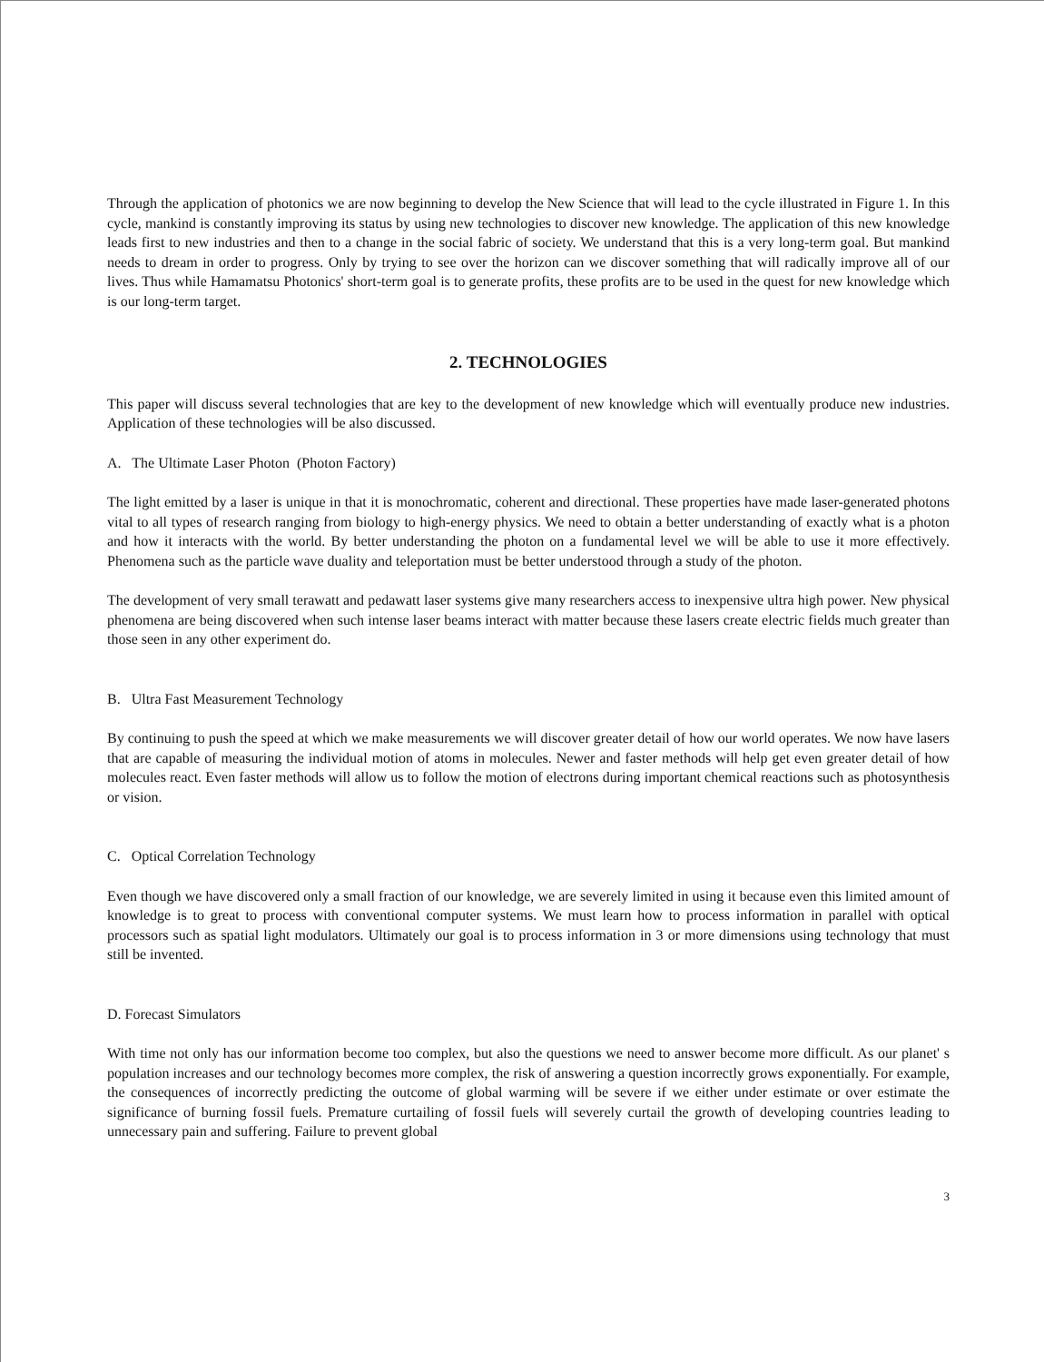Through the application of photonics we are now beginning to develop the New Science that will lead to the cycle illustrated in Figure 1. In this cycle, mankind is constantly improving its status by using new technologies to discover new knowledge. The application of this new knowledge leads first to new industries and then to a change in the social fabric of society. We understand that this is a very long-term goal. But mankind needs to dream in order to progress. Only by trying to see over the horizon can we discover something that will radically improve all of our lives. Thus while Hamamatsu Photonics' short-term goal is to generate profits, these profits are to be used in the quest for new knowledge which is our long-term target.
2. TECHNOLOGIES
This paper will discuss several technologies that are key to the development of new knowledge which will eventually produce new industries. Application of these technologies will be also discussed.
A. The Ultimate Laser Photon (Photon Factory)
The light emitted by a laser is unique in that it is monochromatic, coherent and directional. These properties have made laser-generated photons vital to all types of research ranging from biology to high-energy physics. We need to obtain a better understanding of exactly what is a photon and how it interacts with the world. By better understanding the photon on a fundamental level we will be able to use it more effectively. Phenomena such as the particle wave duality and teleportation must be better understood through a study of the photon.
The development of very small terawatt and pedawatt laser systems give many researchers access to inexpensive ultra high power. New physical phenomena are being discovered when such intense laser beams interact with matter because these lasers create electric fields much greater than those seen in any other experiment do.
B. Ultra Fast Measurement Technology
By continuing to push the speed at which we make measurements we will discover greater detail of how our world operates. We now have lasers that are capable of measuring the individual motion of atoms in molecules. Newer and faster methods will help get even greater detail of how molecules react. Even faster methods will allow us to follow the motion of electrons during important chemical reactions such as photosynthesis or vision.
C. Optical Correlation Technology
Even though we have discovered only a small fraction of our knowledge, we are severely limited in using it because even this limited amount of knowledge is to great to process with conventional computer systems. We must learn how to process information in parallel with optical processors such as spatial light modulators. Ultimately our goal is to process information in 3 or more dimensions using technology that must still be invented.
D. Forecast Simulators
With time not only has our information become too complex, but also the questions we need to answer become more difficult. As our planet' s population increases and our technology becomes more complex, the risk of answering a question incorrectly grows exponentially. For example, the consequences of incorrectly predicting the outcome of global warming will be severe if we either under estimate or over estimate the significance of burning fossil fuels. Premature curtailing of fossil fuels will severely curtail the growth of developing countries leading to unnecessary pain and suffering. Failure to prevent global
3